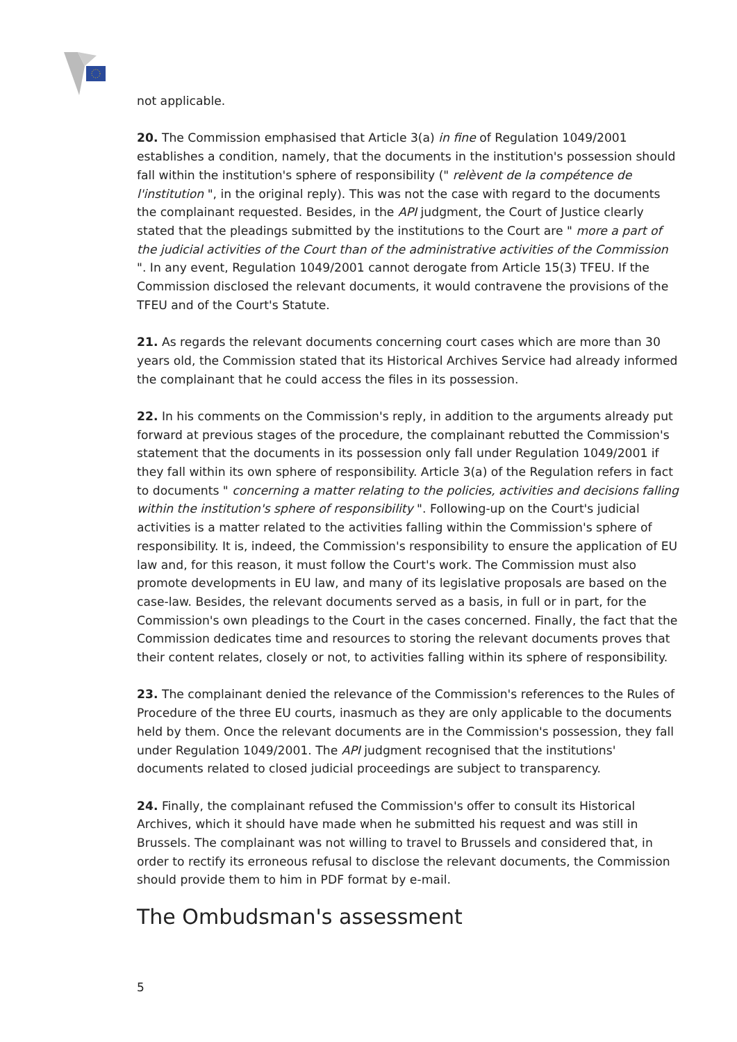not applicable.
20. The Commission emphasised that Article 3(a) in fine of Regulation 1049/2001 establishes a condition, namely, that the documents in the institution's possession should fall within the institution's sphere of responsibility (" relèvent de la compétence de l'institution ", in the original reply). This was not the case with regard to the documents the complainant requested. Besides, in the API judgment, the Court of Justice clearly stated that the pleadings submitted by the institutions to the Court are " more a part of the judicial activities of the Court than of the administrative activities of the Commission ". In any event, Regulation 1049/2001 cannot derogate from Article 15(3) TFEU. If the Commission disclosed the relevant documents, it would contravene the provisions of the TFEU and of the Court's Statute.
21. As regards the relevant documents concerning court cases which are more than 30 years old, the Commission stated that its Historical Archives Service had already informed the complainant that he could access the files in its possession.
22. In his comments on the Commission's reply, in addition to the arguments already put forward at previous stages of the procedure, the complainant rebutted the Commission's statement that the documents in its possession only fall under Regulation 1049/2001 if they fall within its own sphere of responsibility. Article 3(a) of the Regulation refers in fact to documents " concerning a matter relating to the policies, activities and decisions falling within the institution's sphere of responsibility ". Following-up on the Court's judicial activities is a matter related to the activities falling within the Commission's sphere of responsibility. It is, indeed, the Commission's responsibility to ensure the application of EU law and, for this reason, it must follow the Court's work. The Commission must also promote developments in EU law, and many of its legislative proposals are based on the case-law. Besides, the relevant documents served as a basis, in full or in part, for the Commission's own pleadings to the Court in the cases concerned. Finally, the fact that the Commission dedicates time and resources to storing the relevant documents proves that their content relates, closely or not, to activities falling within its sphere of responsibility.
23. The complainant denied the relevance of the Commission's references to the Rules of Procedure of the three EU courts, inasmuch as they are only applicable to the documents held by them. Once the relevant documents are in the Commission's possession, they fall under Regulation 1049/2001. The API judgment recognised that the institutions' documents related to closed judicial proceedings are subject to transparency.
24. Finally, the complainant refused the Commission's offer to consult its Historical Archives, which it should have made when he submitted his request and was still in Brussels. The complainant was not willing to travel to Brussels and considered that, in order to rectify its erroneous refusal to disclose the relevant documents, the Commission should provide them to him in PDF format by e-mail.
The Ombudsman's assessment
5